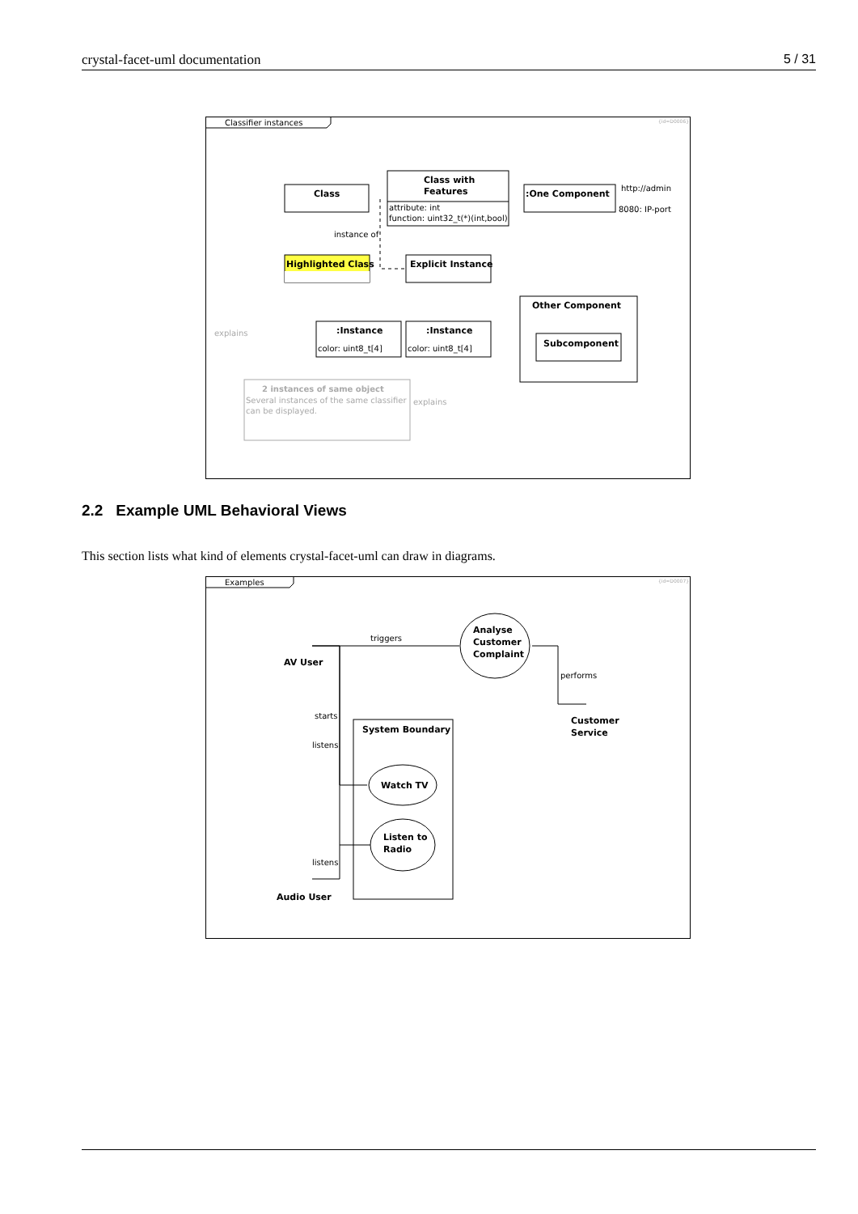crystal-facet-uml documentation 5 / 31
Classifier instances
{id=D0006}
Class
Class with
Features
attribute: int
function: uint32_t(*)(int,bool)
:One Component
http://admin
8080: IP-port
instance of
Highlighted Class
Explicit Instance
Other Component
Subcomponent
:Instance
color: uint8_t[4]
:Instance
color: uint8_t[4]
explains
explains
2 instances of same object
Several instances of the same classifier
can be displayed.
2.2 Example UML Behavioral Views
This section lists what kind of elements crystal-facet-uml can draw in diagrams.
Examples
{id=D0007}
AV User
triggers
Analyse
Customer
Complaint
performs
Customer
Service
starts
listens
listens
System Boundary
Watch TV
Listen to
Radio
Audio User